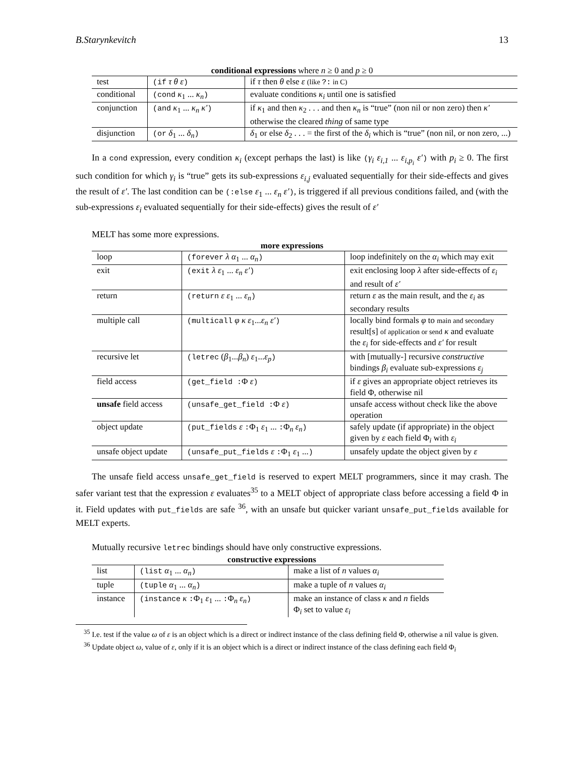B.Starynkevitch 13
conditional expressions where n ≥ 0 and p ≥ 0
| test | (if τ θ ε ) | if τ then θ else ε (like ?: in C) |
| conditional | (cond κ<sub>1</sub> ... κ<sub>n</sub> ) | evaluate conditions κ<sub>i</sub> until one is satisfied |
| conjunction | (and κ<sub>1</sub> ... κ<sub>n</sub> κ′ ) | if κ<sub>1</sub> and then κ<sub>2</sub> . . . and then κ<sub>n</sub> is “true” (non nil or non zero) then κ′ otherwise the cleared thing of same type |
| disjunction | (or δ<sub>1</sub> ... δ<sub>n</sub> ) | δ<sub>1</sub> or else δ<sub>2</sub> . . . = the first of the δ<sub>i</sub> which is “true” (non nil, or non zero, ...) |
In a cond expression, every condition κ<sub>i</sub> (except perhaps the last) is like (γ<sub>i</sub> ε<sub>i,1</sub> ... ε<sub>i,p<sub>i</sub></sub> ε′) with p<sub>i</sub> ≥ 0. The first such condition for which γ<sub>i</sub> is “true” gets its sub-expressions ε<sub>i,j</sub> evaluated sequentially for their side-effects and gives the result of ε′. The last condition can be (:else ε<sub>1</sub> ... ε<sub>n</sub> ε′), is triggered if all previous conditions failed, and (with the sub-expressions ε<sub>i</sub> evaluated sequentially for their side-effects) gives the result of ε′
MELT has some more expressions.
more expressions
| loop | (forever λ α<sub>1</sub> ... α<sub>n</sub> ) | loop indefinitely on the α<sub>i</sub> which may exit |
| exit | (exit λ ε<sub>1</sub> ... ε<sub>n</sub> ε′ ) | exit enclosing loop λ after side-effects of ε<sub>i</sub> and result of ε′ |
| return | (return ε ε<sub>1</sub> ... ε<sub>n</sub> ) | return ε as the main result, and the ε<sub>i</sub> as secondary results |
| multiple call | (multicall φ κ ε<sub>1</sub>... ε<sub>n</sub> ε′ ) | locally bind formals φ to main and secondary result[s] of application or send κ and evaluate the ε<sub>i</sub> for side-effects and ε′ for result |
| recursive let | (letrec ( β<sub>1</sub>... β<sub>n</sub> ) ε<sub>1</sub>... ε<sub>p</sub> ) | with [mutually-] recursive constructive bindings β<sub>i</sub> evaluate sub-expressions ε<sub>j</sub> |
| field access | (get_field : Φ ε ) | if ε gives an appropriate object retrieves its field Φ, otherwise nil |
| unsafe field access | (unsafe_get_field : Φ ε ) | unsafe access without check like the above operation |
| object update | (put_fields ε : Φ<sub>1</sub> ε<sub>1</sub> ... : Φ<sub>n</sub> ε<sub>n</sub> ) | safely update (if appropriate) in the object given by ε each field Φ<sub>i</sub> with ε<sub>i</sub> |
| unsafe object update | (unsafe_put_fields ε : Φ<sub>1</sub> ε<sub>1</sub> ... ) | unsafely update the object given by ε |
The unsafe field access unsafe_get_field is reserved to expert MELT programmers, since it may crash. The safer variant test that the expression ε evaluates<sup>35</sup> to a MELT object of appropriate class before accessing a field Φ in it. Field updates with put_fields are safe <sup>36</sup>, with an unsafe but quicker variant unsafe_put_fields available for MELT experts.
Mutually recursive letrec bindings should have only constructive expressions.
constructive expressions
| list | (list α<sub>1</sub> ... α<sub>n</sub> ) | make a list of n values α<sub>i</sub> |
| tuple | (tuple α<sub>1</sub> ... α<sub>n</sub> ) | make a tuple of n values α<sub>i</sub> |
| instance | (instance κ : Φ<sub>1</sub> ε<sub>1</sub> ... : Φ<sub>n</sub> ε<sub>n</sub> ) | make an instance of class κ and n fields Φ<sub>i</sub> set to value ε<sub>i</sub> |
<sup>35</sup> I.e. test if the value ω of ε is an object which is a direct or indirect instance of the class defining field Φ, otherwise a nil value is given.
<sup>36</sup> Update object ω, value of ε, only if it is an object which is a direct or indirect instance of the class defining each field Φ<sub>i</sub>